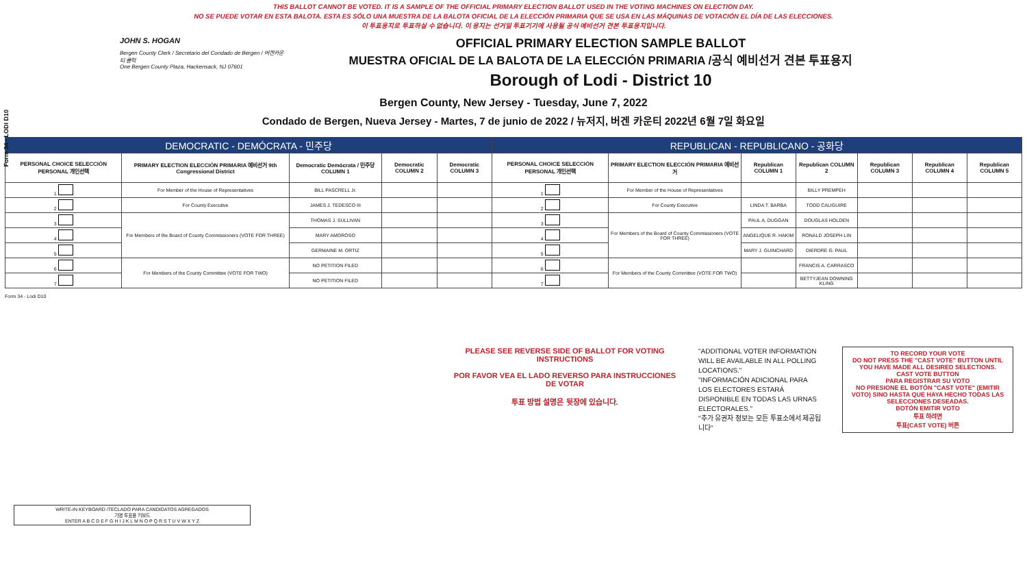Form 34 - LODI D10
THIS BALLOT CANNOT BE VOTED. IT IS A SAMPLE OF THE OFFICIAL PRIMARY ELECTION BALLOT USED IN THE VOTING MACHINES ON ELECTION DAY.
NO SE PUEDE VOTAR EN ESTA BALOTA. ESTA ES SÓLO UNA MUESTRA DE LA BALOTA OFICIAL DE LA ELECCIÓN PRIMARIA QUE SE USA EN LAS MÁQUINAS DE VOTACIÓN EL DÍA DE LAS ELECCIONES.
이 투표용지로 투표하실 수 없습니다. 이 용지는 선거일 투표기기에 사용될 공식 예비선거 견본 투표용지입니다.
JOHN S. HOGAN
Bergen County Clerk / Secretario del Condado de Bergen / 버겐카운티 클럭
One Bergen County Plaza, Hackensack, NJ 07601
OFFICIAL PRIMARY ELECTION SAMPLE BALLOT
MUESTRA OFICIAL DE LA BALOTA DE LA ELECCIÓN PRIMARIA /공식 예비선거 견본 투표용지
Borough of Lodi - District 10
Bergen County, New Jersey - Tuesday, June 7, 2022
Condado de Bergen, Nueva Jersey - Martes, 7 de junio de 2022 / 뉴저지, 버겐 카운티 2022년 6월 7일 화요일
| DEMOCRATIC - DEMÓCRATA - 민주당 | | | | | REPUBLICAN - REPUBLICANO - 공화당 | | | | | | |
| PERSONAL CHOICE SELECCIÓN PERSONAL 개인선택 | PRIMARY ELECTION ELECCIÓN PRIMARIA 예비선거 9th Congressional District | Democratic Demócrata / 민주당 COLUMN 1 | Democratic COLUMN 2 | Democratic COLUMN 3 | PERSONAL CHOICE SELECCIÓN PERSONAL 개인선택 | PRIMARY ELECTION ELECCIÓN PRIMARIA 예비선거 | Republican COLUMN 1 | Republican COLUMN 2 | Republican COLUMN 3 | Republican COLUMN 4 | Republican COLUMN 5 |
| 1 | For Member of the House of Representatives | BILL PASCRELL Jr. | | | 1 | For Member of the House of Representatives | | BILLY PREMPEH | | | |
| 2 | For County Executive | JAMES J. TEDESCO III | | | 2 | For County Executive | LINDA T. BARBA | TODD CALIGUIRE | | | |
| 3 | For Members of the Board of County Commissioners (VOTE FOR THREE) | THOMAS J. SULLIVAN | | | 3 | For Members of the Board of County Commissioners (VOTE FOR THREE) | PAUL A. DUGGAN | DOUGLAS HOLDEN | | | |
| 4 | | MARY AMOROSO | | | 4 | | ANGELIQUE R. HAKIM | RONALD JOSEPH LIN | | | |
| 5 | | GERMAINE M. ORTIZ | | | 5 | | MARY J. GUINCHARD | DIERDRE G. PAUL | | | |
| 6 | For Members of the County Committee (VOTE FOR TWO) | NO PETITION FILED | | | 6 | For Members of the County Committee (VOTE FOR TWO) | | FRANCIS A. CARRASCO | | | |
| 7 | | NO PETITION FILED | | | 7 | | | BETTYJEAN DOWNING KLING | | | |
Form 34 - Lodi D10
PLEASE SEE REVERSE SIDE OF BALLOT FOR VOTING INSTRUCTIONS
POR FAVOR VEA EL LADO REVERSO PARA INSTRUCCIONES DE VOTAR
투표 방법 설명은 뒷장에 있습니다.
"ADDITIONAL VOTER INFORMATION WILL BE AVAILABLE IN ALL POLLING LOCATIONS."
"INFORMACIÓN ADICIONAL PARA LOS ELECTORES ESTARÁ DISPONIBLE EN TODAS LAS URNAS ELECTORALES."
"추가 유권자 정보는 모든 투표소에서 제공됩니다"
TO RECORD YOUR VOTE
DO NOT PRESS THE "CAST VOTE" BUTTON UNTIL YOU HAVE MADE ALL DESIRED SELECTIONS.
CAST VOTE BUTTON
PARA REGISTRAR SU VOTO
NO PRESIONE EL BOTÓN "CAST VOTE" (EMITIR VOTO) SINO HASTA QUE HAYA HECHO TODAS LAS SELECCIONES DESEADAS.
BOTÓN EMITIR VOTO
투표 하려면
투표(CAST VOTE) 버튼
WRITE-IN KEYBOARD /TECLADO PARA CANDIDATOS AGREGADOS
기명 투표용 키보드
ENTER A B C D E F G H I J K L M N O P Q R S T U V W X Y Z